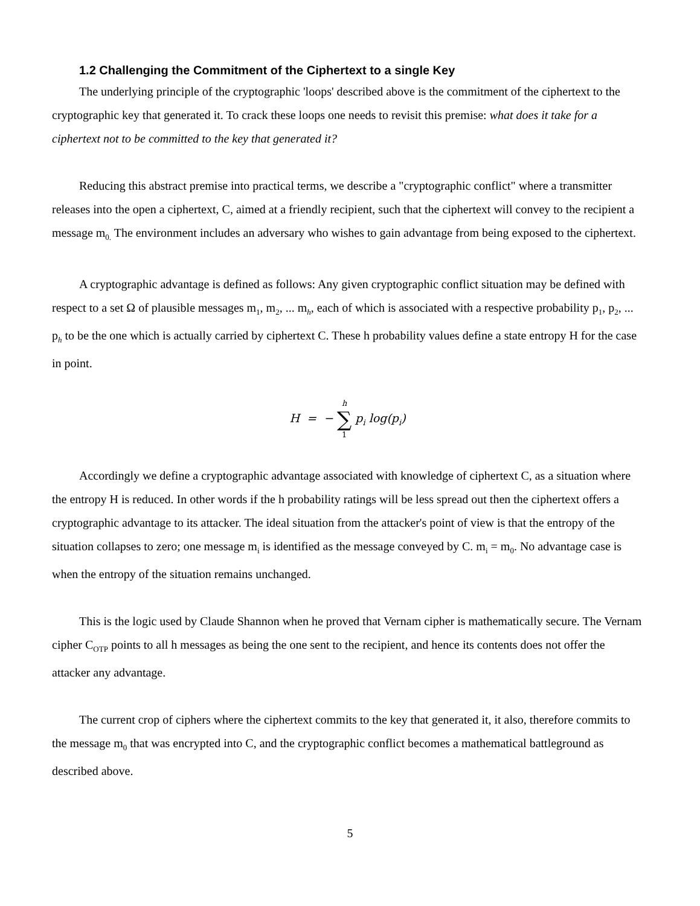1.2 Challenging the Commitment of the Ciphertext to a single Key
The underlying principle of the cryptographic 'loops' described above is the commitment of the ciphertext to the cryptographic key that generated it. To crack these loops one needs to revisit this premise: what does it take for a ciphertext not to be committed to the key that generated it?
Reducing this abstract premise into practical terms, we describe a "cryptographic conflict" where a transmitter releases into the open a ciphertext, C, aimed at a friendly recipient, such that the ciphertext will convey to the recipient a message m<sub>0.</sub> The environment includes an adversary who wishes to gain advantage from being exposed to the ciphertext.
A cryptographic advantage is defined as follows: Any given cryptographic conflict situation may be defined with respect to a set Ω of plausible messages m<sub>1</sub>, m<sub>2</sub>, ... m<sub>h</sub>, each of which is associated with a respective probability p<sub>1</sub>, p<sub>2</sub>, ... p<sub>h</sub> to be the one which is actually carried by ciphertext C. These h probability values define a state entropy H for the case in point.
H = − h ∑ 1 p<sub>i</sub> log(p<sub>i</sub>)
Accordingly we define a cryptographic advantage associated with knowledge of ciphertext C, as a situation where the entropy H is reduced. In other words if the h probability ratings will be less spread out then the ciphertext offers a cryptographic advantage to its attacker. The ideal situation from the attacker's point of view is that the entropy of the situation collapses to zero; one message m<sub>i</sub> is identified as the message conveyed by C. m<sub>i</sub> = m<sub>0</sub>. No advantage case is when the entropy of the situation remains unchanged.
This is the logic used by Claude Shannon when he proved that Vernam cipher is mathematically secure. The Vernam cipher C<sub>OTP</sub> points to all h messages as being the one sent to the recipient, and hence its contents does not offer the attacker any advantage.
The current crop of ciphers where the ciphertext commits to the key that generated it, it also, therefore commits to the message m<sub>0</sub> that was encrypted into C, and the cryptographic conflict becomes a mathematical battleground as described above.
5